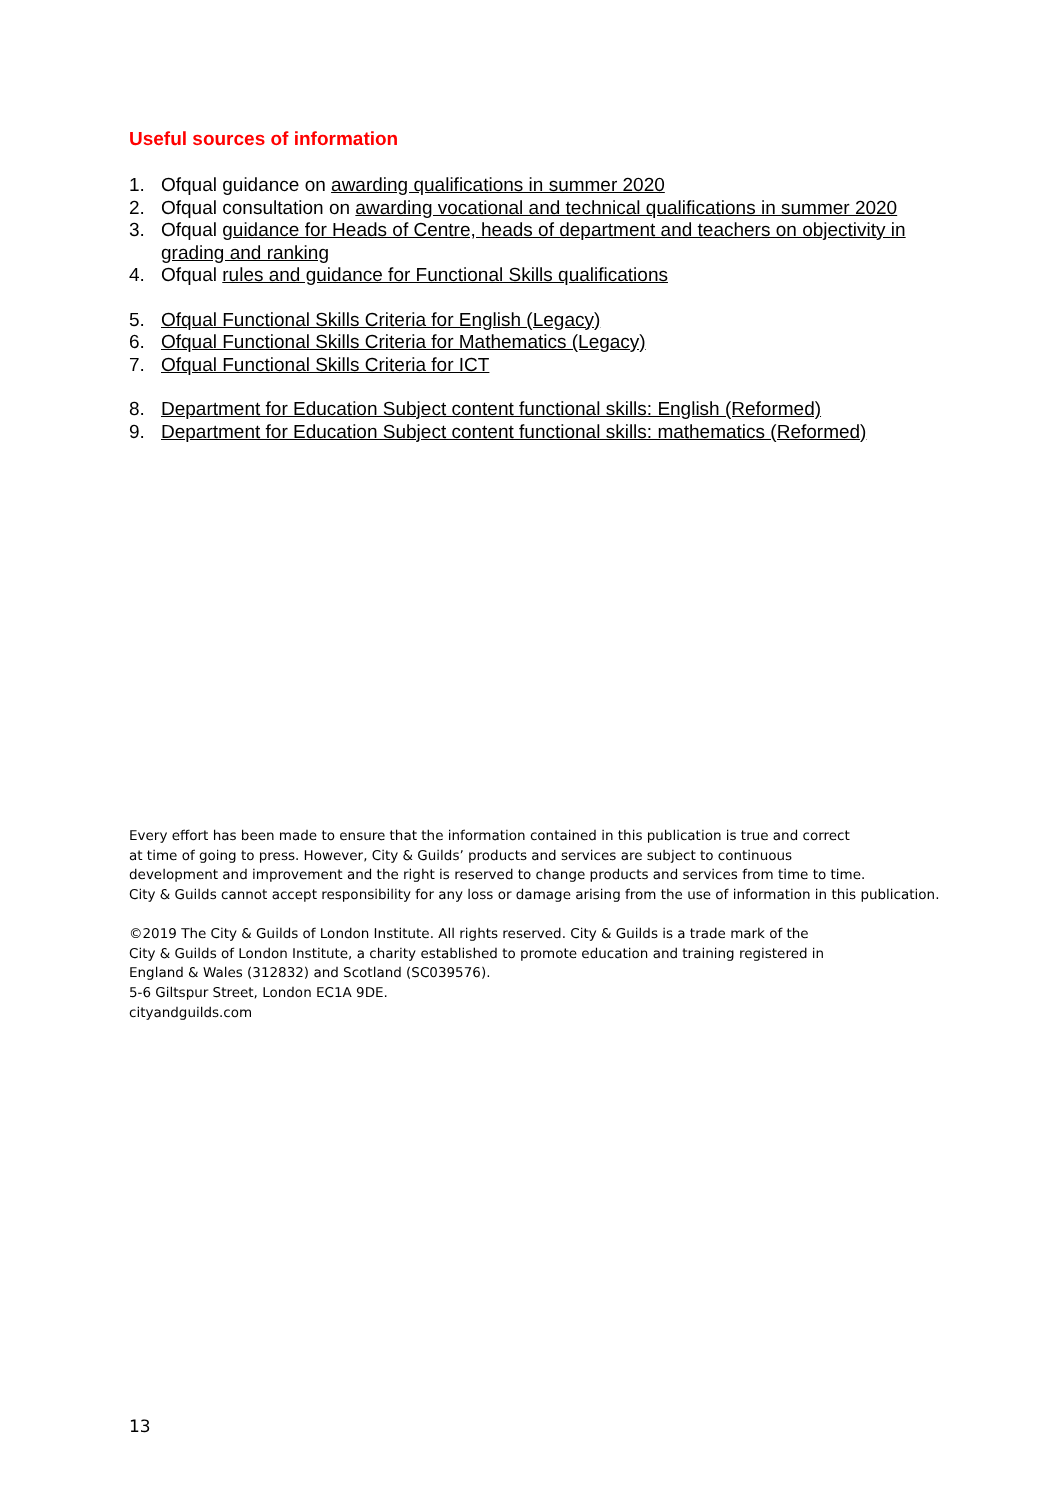Useful sources of information
1. Ofqual guidance on awarding qualifications in summer 2020
2. Ofqual consultation on awarding vocational and technical qualifications in summer 2020
3. Ofqual guidance for Heads of Centre, heads of department and teachers on objectivity in grading and ranking
4. Ofqual rules and guidance for Functional Skills qualifications
5. Ofqual Functional Skills Criteria for English (Legacy)
6. Ofqual Functional Skills Criteria for Mathematics (Legacy)
7. Ofqual Functional Skills Criteria for ICT
8. Department for Education Subject content functional skills: English (Reformed)
9. Department for Education Subject content functional skills: mathematics (Reformed)
Every effort has been made to ensure that the information contained in this publication is true and correct
at time of going to press. However, City & Guilds’ products and services are subject to continuous
development and improvement and the right is reserved to change products and services from time to time.
City & Guilds cannot accept responsibility for any loss or damage arising from the use of information in this publication.
©2019 The City & Guilds of London Institute. All rights reserved. City & Guilds is a trade mark of the
City & Guilds of London Institute, a charity established to promote education and training registered in
England & Wales (312832) and Scotland (SC039576).
5-6 Giltspur Street, London EC1A 9DE.
cityandguilds.com
13